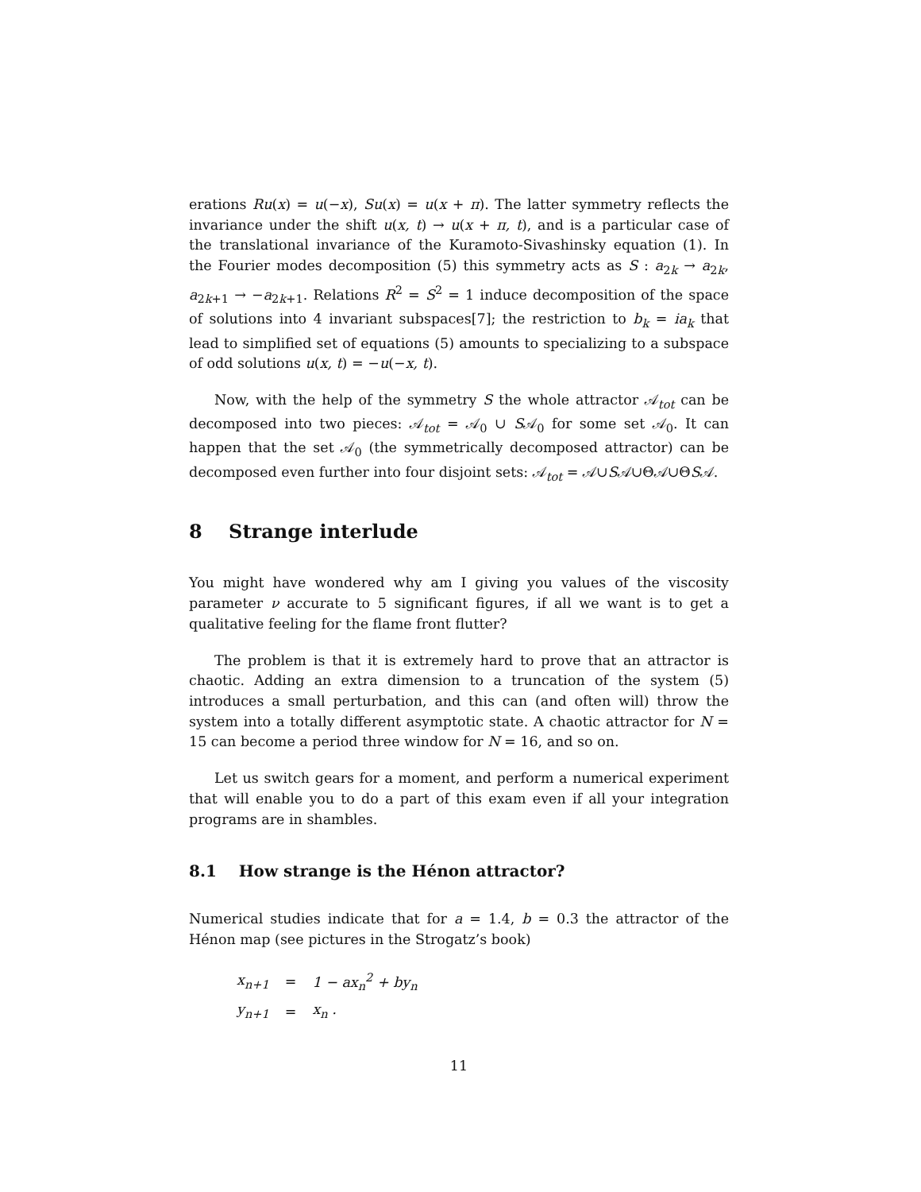erations Ru(x) = u(−x), Su(x) = u(x + π). The latter symmetry reflects the invariance under the shift u(x, t) → u(x + π, t), and is a particular case of the translational invariance of the Kuramoto-Sivashinsky equation (1). In the Fourier modes decomposition (5) this symmetry acts as S : a<sub>2k</sub> → a<sub>2k</sub>, a<sub>2k+1</sub> → −a<sub>2k+1</sub>. Relations R<sup>2</sup> = S<sup>2</sup> = 1 induce decomposition of the space of solutions into 4 invariant subspaces[7]; the restriction to b<sub>k</sub> = ia<sub>k</sub> that lead to simplified set of equations (5) amounts to specializing to a subspace of odd solutions u(x, t) = −u(−x, t).
Now, with the help of the symmetry S the whole attractor 𝒜<sub>tot</sub> can be decomposed into two pieces: 𝒜<sub>tot</sub> = 𝒜<sub>0</sub> ∪ S𝒜<sub>0</sub> for some set 𝒜<sub>0</sub>. It can happen that the set 𝒜<sub>0</sub> (the symmetrically decomposed attractor) can be decomposed even further into four disjoint sets: 𝒜<sub>tot</sub> = 𝒜∪S𝒜∪Θ𝒜∪ΘS𝒜.
8 Strange interlude
You might have wondered why am I giving you values of the viscosity parameter ν accurate to 5 significant figures, if all we want is to get a qualitative feeling for the flame front flutter?
The problem is that it is extremely hard to prove that an attractor is chaotic. Adding an extra dimension to a truncation of the system (5) introduces a small perturbation, and this can (and often will) throw the system into a totally different asymptotic state. A chaotic attractor for N = 15 can become a period three window for N = 16, and so on.
Let us switch gears for a moment, and perform a numerical experiment that will enable you to do a part of this exam even if all your integration programs are in shambles.
8.1 How strange is the Hénon attractor?
Numerical studies indicate that for a = 1.4, b = 0.3 the attractor of the Hénon map (see pictures in the Strogatz’s book)
| x<sub>n+1</sub> | = | 1 − ax<sub>n</sub><sup>2</sup> + by<sub>n</sub> |
| y<sub>n+1</sub> | = | x<sub>n</sub> . |
11